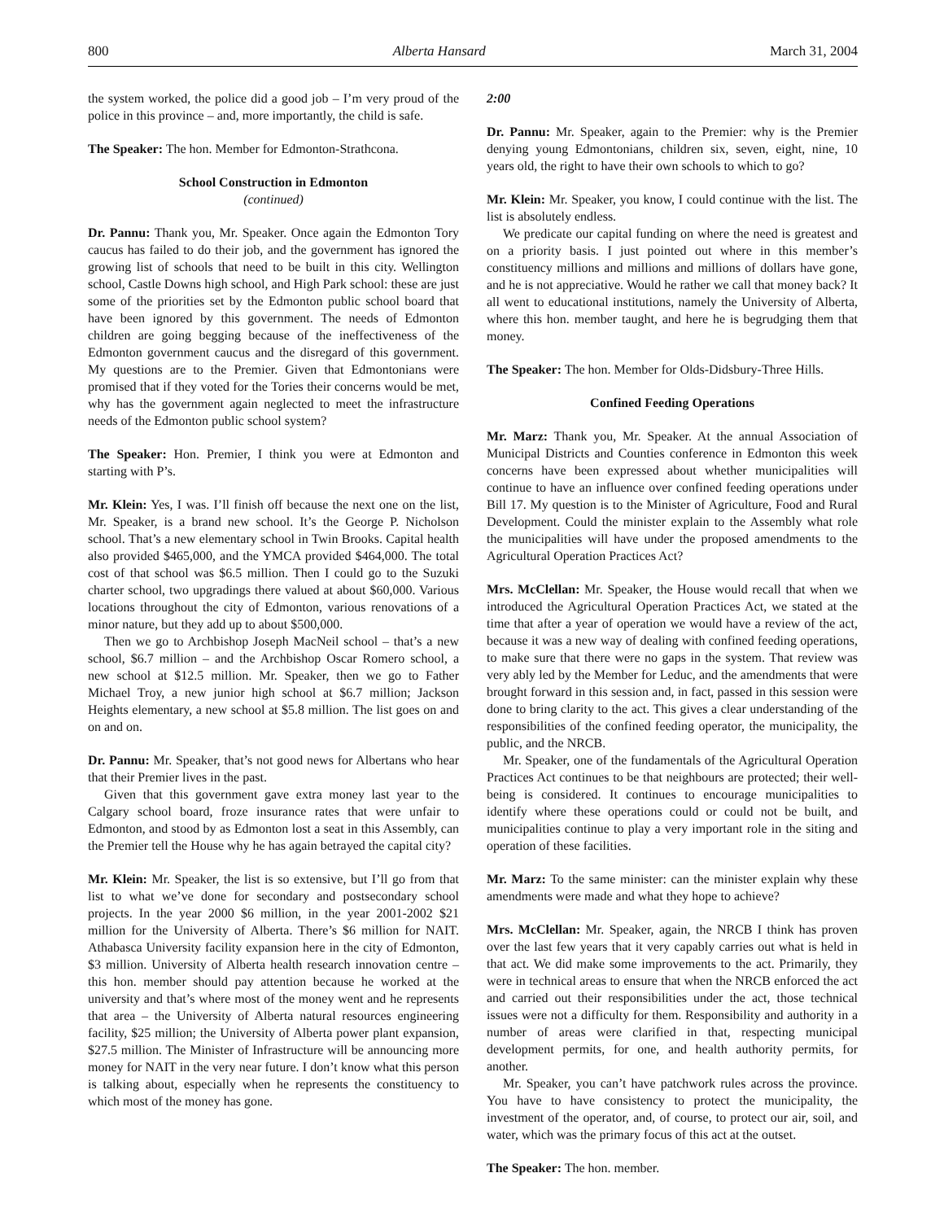800 Alberta Hansard March 31, 2004
the system worked, the police did a good job – I’m very proud of the police in this province – and, more importantly, the child is safe.
The Speaker: The hon. Member for Edmonton-Strathcona.
School Construction in Edmonton
(continued)
Dr. Pannu: Thank you, Mr. Speaker. Once again the Edmonton Tory caucus has failed to do their job, and the government has ignored the growing list of schools that need to be built in this city. Wellington school, Castle Downs high school, and High Park school: these are just some of the priorities set by the Edmonton public school board that have been ignored by this government. The needs of Edmonton children are going begging because of the ineffectiveness of the Edmonton government caucus and the disregard of this government. My questions are to the Premier. Given that Edmontonians were promised that if they voted for the Tories their concerns would be met, why has the government again neglected to meet the infrastructure needs of the Edmonton public school system?
The Speaker: Hon. Premier, I think you were at Edmonton and starting with P’s.
Mr. Klein: Yes, I was. I’ll finish off because the next one on the list, Mr. Speaker, is a brand new school. It’s the George P. Nicholson school. That’s a new elementary school in Twin Brooks. Capital health also provided $465,000, and the YMCA provided $464,000. The total cost of that school was $6.5 million. Then I could go to the Suzuki charter school, two upgradings there valued at about $60,000. Various locations throughout the city of Edmonton, various renovations of a minor nature, but they add up to about $500,000.
Then we go to Archbishop Joseph MacNeil school – that’s a new school, $6.7 million – and the Archbishop Oscar Romero school, a new school at $12.5 million. Mr. Speaker, then we go to Father Michael Troy, a new junior high school at $6.7 million; Jackson Heights elementary, a new school at $5.8 million. The list goes on and on and on.
Dr. Pannu: Mr. Speaker, that’s not good news for Albertans who hear that their Premier lives in the past.
Given that this government gave extra money last year to the Calgary school board, froze insurance rates that were unfair to Edmonton, and stood by as Edmonton lost a seat in this Assembly, can the Premier tell the House why he has again betrayed the capital city?
Mr. Klein: Mr. Speaker, the list is so extensive, but I’ll go from that list to what we’ve done for secondary and postsecondary school projects. In the year 2000 $6 million, in the year 2001-2002 $21 million for the University of Alberta. There’s $6 million for NAIT. Athabasca University facility expansion here in the city of Edmonton, $3 million. University of Alberta health research innovation centre – this hon. member should pay attention because he worked at the university and that’s where most of the money went and he represents that area – the University of Alberta natural resources engineering facility, $25 million; the University of Alberta power plant expansion, $27.5 million. The Minister of Infrastructure will be announcing more money for NAIT in the very near future. I don’t know what this person is talking about, especially when he represents the constituency to which most of the money has gone.
2:00
Dr. Pannu: Mr. Speaker, again to the Premier: why is the Premier denying young Edmontonians, children six, seven, eight, nine, 10 years old, the right to have their own schools to which to go?
Mr. Klein: Mr. Speaker, you know, I could continue with the list. The list is absolutely endless.
We predicate our capital funding on where the need is greatest and on a priority basis. I just pointed out where in this member’s constituency millions and millions and millions of dollars have gone, and he is not appreciative. Would he rather we call that money back? It all went to educational institutions, namely the University of Alberta, where this hon. member taught, and here he is begrudging them that money.
The Speaker: The hon. Member for Olds-Didsbury-Three Hills.
Confined Feeding Operations
Mr. Marz: Thank you, Mr. Speaker. At the annual Association of Municipal Districts and Counties conference in Edmonton this week concerns have been expressed about whether municipalities will continue to have an influence over confined feeding operations under Bill 17. My question is to the Minister of Agriculture, Food and Rural Development. Could the minister explain to the Assembly what role the municipalities will have under the proposed amendments to the Agricultural Operation Practices Act?
Mrs. McClellan: Mr. Speaker, the House would recall that when we introduced the Agricultural Operation Practices Act, we stated at the time that after a year of operation we would have a review of the act, because it was a new way of dealing with confined feeding operations, to make sure that there were no gaps in the system. That review was very ably led by the Member for Leduc, and the amendments that were brought forward in this session and, in fact, passed in this session were done to bring clarity to the act. This gives a clear understanding of the responsibilities of the confined feeding operator, the municipality, the public, and the NRCB.
Mr. Speaker, one of the fundamentals of the Agricultural Operation Practices Act continues to be that neighbours are protected; their well-being is considered. It continues to encourage municipalities to identify where these operations could or could not be built, and municipalities continue to play a very important role in the siting and operation of these facilities.
Mr. Marz: To the same minister: can the minister explain why these amendments were made and what they hope to achieve?
Mrs. McClellan: Mr. Speaker, again, the NRCB I think has proven over the last few years that it very capably carries out what is held in that act. We did make some improvements to the act. Primarily, they were in technical areas to ensure that when the NRCB enforced the act and carried out their responsibilities under the act, those technical issues were not a difficulty for them. Responsibility and authority in a number of areas were clarified in that, respecting municipal development permits, for one, and health authority permits, for another.
Mr. Speaker, you can’t have patchwork rules across the province. You have to have consistency to protect the municipality, the investment of the operator, and, of course, to protect our air, soil, and water, which was the primary focus of this act at the outset.
The Speaker: The hon. member.